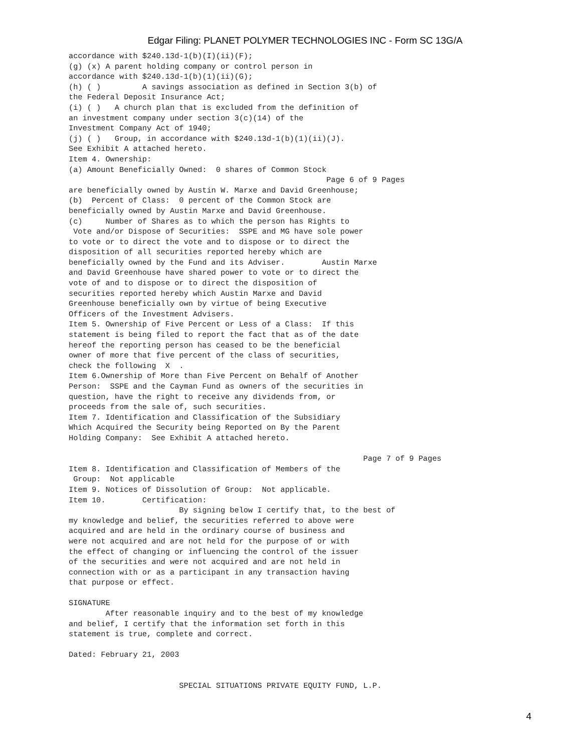Edgar Filing: PLANET POLYMER TECHNOLOGIES INC - Form SC 13G/A
accordance with $240.13d-1(b)(I)(ii)(F);
(g) (x) A parent holding company or control person in
accordance with $240.13d-1(b)(1)(ii)(G);
(h) ( )         A savings association as defined in Section 3(b) of
the Federal Deposit Insurance Act;
(i) ( )   A church plan that is excluded from the definition of
an investment company under section 3(c)(14) of the
Investment Company Act of 1940;
(j) ( )   Group, in accordance with $240.13d-1(b)(1)(ii)(J).
See Exhibit A attached hereto.
Item 4. Ownership:
(a) Amount Beneficially Owned:  0 shares of Common Stock
                                                        Page 6 of 9 Pages
are beneficially owned by Austin W. Marxe and David Greenhouse;
(b)  Percent of Class:  0 percent of the Common Stock are
beneficially owned by Austin Marxe and David Greenhouse.
(c)     Number of Shares as to which the person has Rights to
 Vote and/or Dispose of Securities:  SSPE and MG have sole power
to vote or to direct the vote and to dispose or to direct the
disposition of all securities reported hereby which are
beneficially owned by the Fund and its Adviser.        Austin Marxe
and David Greenhouse have shared power to vote or to direct the
vote of and to dispose or to direct the disposition of
securities reported hereby which Austin Marxe and David
Greenhouse beneficially own by virtue of being Executive
Officers of the Investment Advisers.
Item 5. Ownership of Five Percent or Less of a Class:  If this
statement is being filed to report the fact that as of the date
hereof the reporting person has ceased to be the beneficial
owner of more that five percent of the class of securities,
check the following  X  .
Item 6.Ownership of More than Five Percent on Behalf of Another
Person:  SSPE and the Cayman Fund as owners of the securities in
question, have the right to receive any dividends from, or
proceeds from the sale of, such securities.
Item 7. Identification and Classification of the Subsidiary
Which Acquired the Security being Reported on By the Parent
Holding Company:  See Exhibit A attached hereto.

                                                                Page 7 of 9 Pages
Item 8. Identification and Classification of Members of the
 Group:  Not applicable
Item 9. Notices of Dissolution of Group:  Not applicable.
Item 10.        Certification:
                        By signing below I certify that, to the best of
my knowledge and belief, the securities referred to above were
acquired and are held in the ordinary course of business and
were not acquired and are not held for the purpose of or with
the effect of changing or influencing the control of the issuer
of the securities and were not acquired and are not held in
connection with or as a participant in any transaction having
that purpose or effect.

SIGNATURE
        After reasonable inquiry and to the best of my knowledge
and belief, I certify that the information set forth in this
statement is true, complete and correct.

Dated: February 21, 2003


                        SPECIAL SITUATIONS PRIVATE EQUITY FUND, L.P.
4